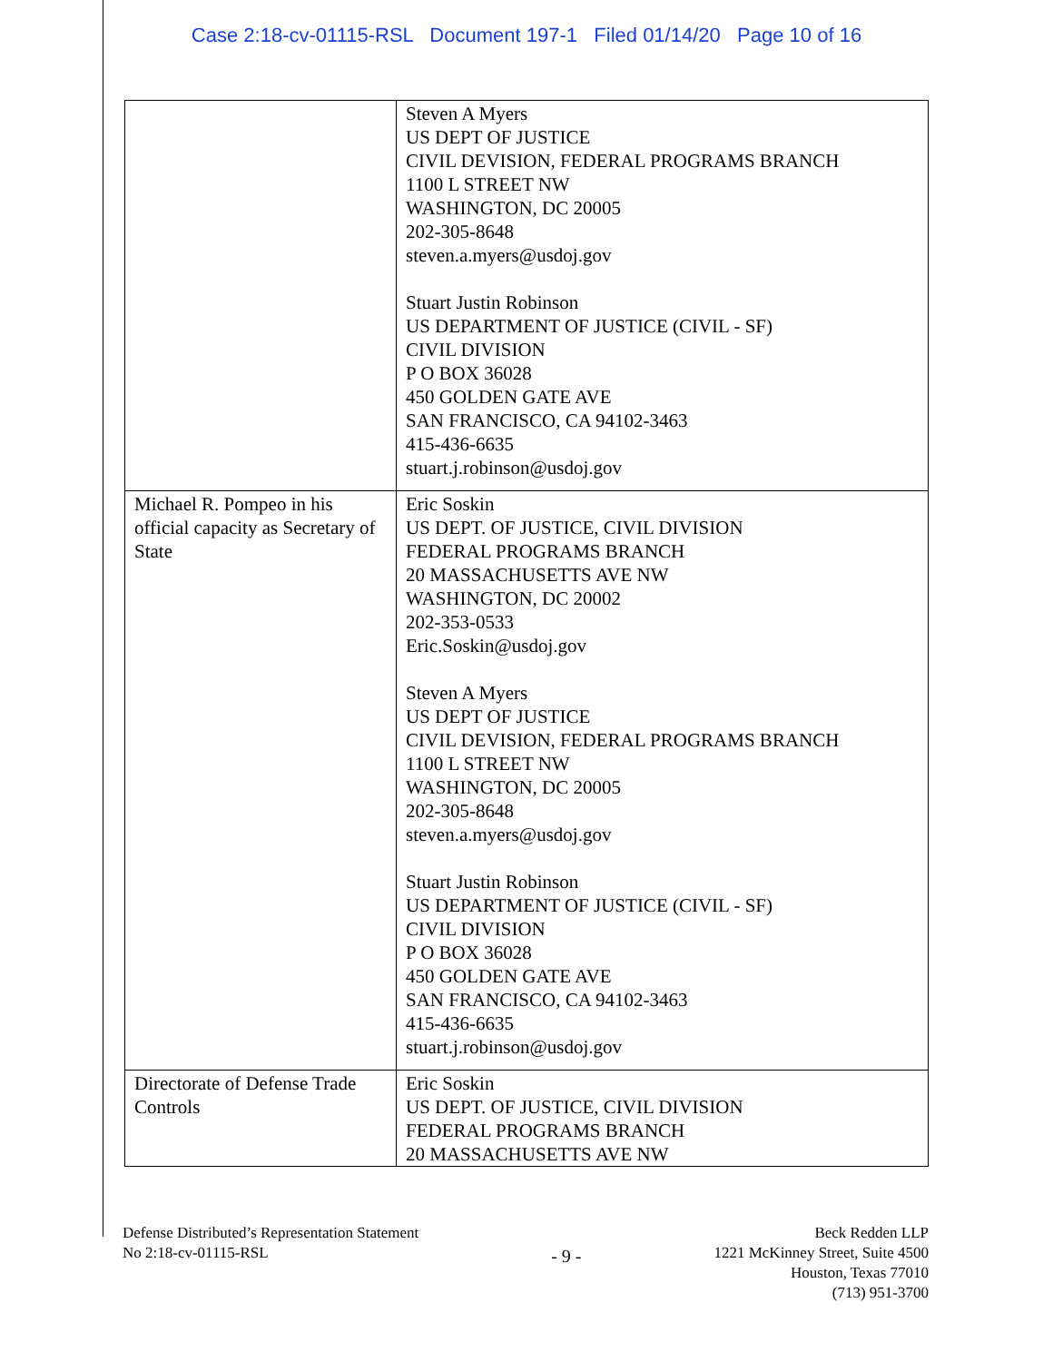Case 2:18-cv-01115-RSL Document 197-1 Filed 01/14/20 Page 10 of 16
| | Steven A Myers US DEPT OF JUSTICE CIVIL DEVISION, FEDERAL PROGRAMS BRANCH 1100 L STREET NW WASHINGTON, DC 20005 202-305-8648 steven.a.myers@usdoj.gov Stuart Justin Robinson US DEPARTMENT OF JUSTICE (CIVIL - SF) CIVIL DIVISION P O BOX 36028 450 GOLDEN GATE AVE SAN FRANCISCO, CA 94102-3463 415-436-6635 stuart.j.robinson@usdoj.gov |
| Michael R. Pompeo in his official capacity as Secretary of State | Eric Soskin US DEPT. OF JUSTICE, CIVIL DIVISION FEDERAL PROGRAMS BRANCH 20 MASSACHUSETTS AVE NW WASHINGTON, DC 20002 202-353-0533 Eric.Soskin@usdoj.gov Steven A Myers US DEPT OF JUSTICE CIVIL DEVISION, FEDERAL PROGRAMS BRANCH 1100 L STREET NW WASHINGTON, DC 20005 202-305-8648 steven.a.myers@usdoj.gov Stuart Justin Robinson US DEPARTMENT OF JUSTICE (CIVIL - SF) CIVIL DIVISION P O BOX 36028 450 GOLDEN GATE AVE SAN FRANCISCO, CA 94102-3463 415-436-6635 stuart.j.robinson@usdoj.gov |
| Directorate of Defense Trade Controls | Eric Soskin US DEPT. OF JUSTICE, CIVIL DIVISION FEDERAL PROGRAMS BRANCH 20 MASSACHUSETTS AVE NW |
Defense Distributed’s Representation Statement
No 2:18-cv-01115-RSL
- 9 -
Beck Redden LLP
1221 McKinney Street, Suite 4500
Houston, Texas 77010
(713) 951-3700